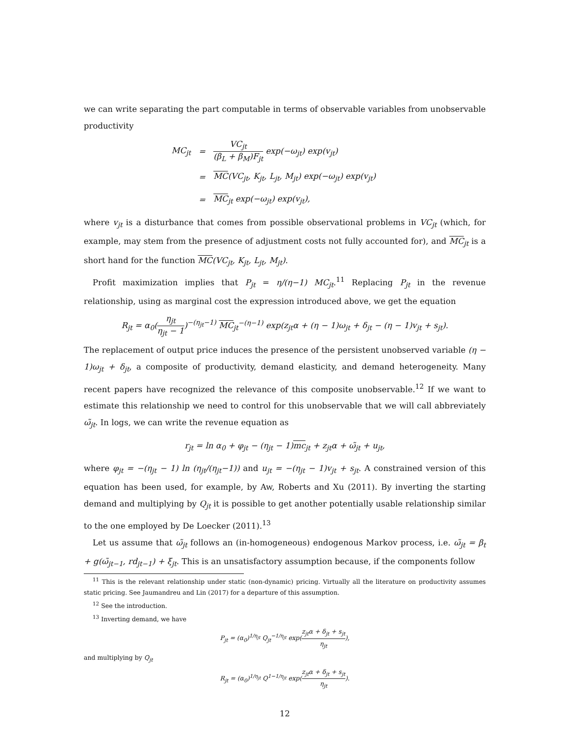we can write separating the part computable in terms of observable variables from unobservable productivity
| MC<sub>jt</sub> | = | VC<sub>jt</sub> (β<sub>L</sub> + β<sub>M</sub>)F<sub>jt</sub> exp(−ω<sub>jt</sub>) exp(v<sub>jt</sub>) |
| | = | MC (VC<sub>jt</sub>, K<sub>jt</sub>, L<sub>jt</sub>, M<sub>jt</sub>) exp(−ω<sub>jt</sub>) exp(v<sub>jt</sub>) |
| | = | MC<sub>jt</sub> exp(−ω<sub>jt</sub>) exp(v<sub>jt</sub>), |
where v<sub>jt</sub> is a disturbance that comes from possible observational problems in VC<sub>jt</sub> (which, for example, may stem from the presence of adjustment costs not fully accounted for), and MC<sub>jt</sub> is a short hand for the function MC(VC<sub>jt</sub>, K<sub>jt</sub>, L<sub>jt</sub>, M<sub>jt</sub>).
Profit maximization implies that P<sub>jt</sub> = η/(η−1) MC<sub>jt</sub>.<sup>11</sup> Replacing P<sub>jt</sub> in the revenue relationship, using as marginal cost the expression introduced above, we get the equation
R<sub>jt</sub> = α<sub>0</sub>(η<sub>jt</sub> η<sub>jt</sub> − 1)<sup>−(η<sub>jt</sub>−1)</sup> MC<sub>jt</sub><sup>−(η−1)</sup> exp(z<sub>jt</sub>α + (η − 1)ω<sub>jt</sub> + δ<sub>jt</sub> − (η − 1)v<sub>jt</sub> + s<sub>jt</sub>).
The replacement of output price induces the presence of the persistent unobserved variable (η − 1)ω<sub>jt</sub> + δ<sub>jt</sub>, a composite of productivity, demand elasticity, and demand heterogeneity. Many recent papers have recognized the relevance of this composite unobservable.<sup>12</sup> If we want to estimate this relationship we need to control for this unobservable that we will call abbreviately ω̃<sub>jt</sub>. In logs, we can write the revenue equation as
r<sub>jt</sub> = ln α<sub>0</sub> + φ<sub>jt</sub> − (η<sub>jt</sub> − 1)mc<sub>jt</sub> + z<sub>jt</sub>α + ω̃<sub>jt</sub> + u<sub>jt</sub>,
where φ<sub>jt</sub> = −(η<sub>jt</sub> − 1) ln (η<sub>jt</sub>/(η<sub>jt</sub>−1)) and u<sub>jt</sub> = −(η<sub>jt</sub> − 1)v<sub>jt</sub> + s<sub>jt</sub>. A constrained version of this equation has been used, for example, by Aw, Roberts and Xu (2011). By inverting the starting demand and multiplying by Q<sub>jt</sub> it is possible to get another potentially usable relationship similar to the one employed by De Loecker (2011).<sup>13</sup>
Let us assume that ω̃<sub>jt</sub> follows an (in-homogeneous) endogenous Markov process, i.e. ω̃<sub>jt</sub> = β<sub>t</sub> + g(ω̃<sub>jt−1</sub>, rd<sub>jt−1</sub>) + ξ<sub>jt</sub>. This is an unsatisfactory assumption because, if the components follow
<sup>11</sup> This is the relevant relationship under static (non-dynamic) pricing. Virtually all the literature on productivity assumes static pricing. See Jaumandreu and Lin (2017) for a departure of this assumption.
<sup>12</sup> See the introduction.
<sup>13</sup> Inverting demand, we have
P<sub>jt</sub> = (α<sub>0</sub>)<sup>1/η<sub>jt</sub></sup> Q<sub>jt</sub><sup>−1/η<sub>jt</sub></sup> exp(z<sub>jt</sub>α + δ<sub>jt</sub> + s<sub>jt</sub> η<sub>jt</sub>),
and multiplying by Q<sub>jt</sub>
R<sub>jt</sub> = (α<sub>0</sub>)<sup>1/η<sub>jt</sub></sup> Q<sup>1−1/η<sub>jt</sub></sup> exp(z<sub>jt</sub>α + δ<sub>jt</sub> + s<sub>jt</sub> η<sub>jt</sub>).
12